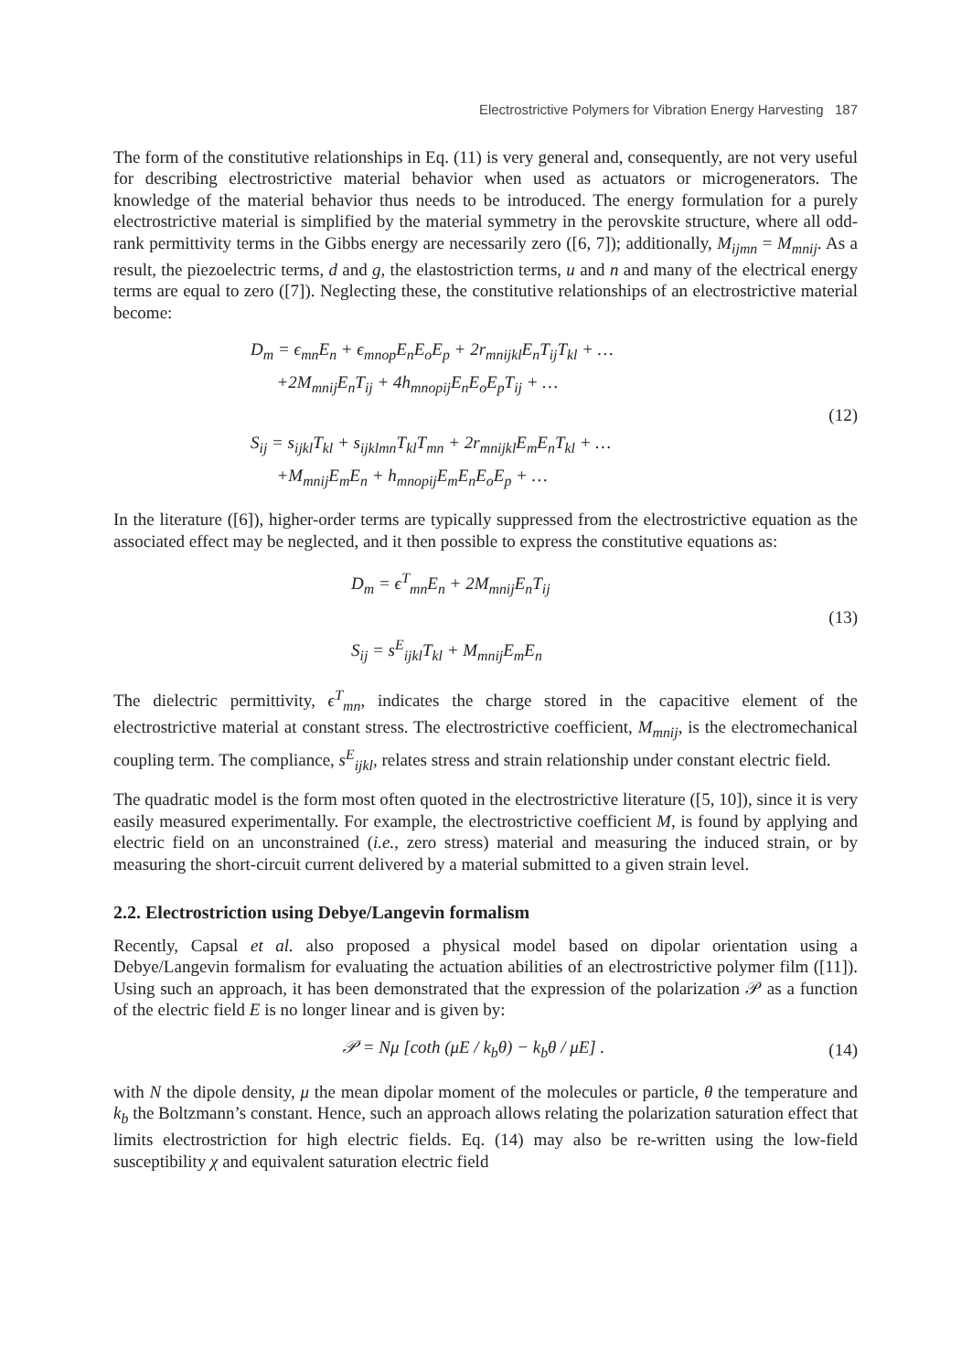Electrostrictive Polymers for Vibration Energy Harvesting 187
The form of the constitutive relationships in Eq. (11) is very general and, consequently, are not very useful for describing electrostrictive material behavior when used as actuators or microgenerators. The knowledge of the material behavior thus needs to be introduced. The energy formulation for a purely electrostrictive material is simplified by the material symmetry in the perovskite structure, where all odd-rank permittivity terms in the Gibbs energy are necessarily zero ([6, 7]); additionally, M<sub>ijmn</sub> = M<sub>mnij</sub>. As a result, the piezoelectric terms, d and g, the elastostriction terms, u and n and many of the electrical energy terms are equal to zero ([7]). Neglecting these, the constitutive relationships of an electrostrictive material become:
D<sub>m</sub> = ϵ<sub>mn</sub>E<sub>n</sub> + ϵ<sub>mnop</sub>E<sub>n</sub>E<sub>o</sub>E<sub>p</sub> + 2r<sub>mnijkl</sub>E<sub>n</sub>T<sub>ij</sub>T<sub>kl</sub> + …
+2M<sub>mnij</sub>E<sub>n</sub>T<sub>ij</sub> + 4h<sub>mnopij</sub>E<sub>n</sub>E<sub>o</sub>E<sub>p</sub>T<sub>ij</sub> + …
S<sub>ij</sub> = s<sub>ijkl</sub>T<sub>kl</sub> + s<sub>ijklmn</sub>T<sub>kl</sub>T<sub>mn</sub> + 2r<sub>mnijkl</sub>E<sub>m</sub>E<sub>n</sub>T<sub>kl</sub> + …
+M<sub>mnij</sub>E<sub>m</sub>E<sub>n</sub> + h<sub>mnopij</sub>E<sub>m</sub>E<sub>n</sub>E<sub>o</sub>E<sub>p</sub> + …
(12)
In the literature ([6]), higher-order terms are typically suppressed from the electrostrictive equation as the associated effect may be neglected, and it then possible to express the constitutive equations as:
D<sub>m</sub> = ϵ<sup>T</sup><sub>mn</sub>E<sub>n</sub> + 2M<sub>mnij</sub>E<sub>n</sub>T<sub>ij</sub>
S<sub>ij</sub> = s<sup>E</sup><sub>ijkl</sub>T<sub>kl</sub> + M<sub>mnij</sub>E<sub>m</sub>E<sub>n</sub>
(13)
The dielectric permittivity, ϵ<sup>T</sup><sub>mn</sub>, indicates the charge stored in the capacitive element of the electrostrictive material at constant stress. The electrostrictive coefficient, M<sub>mnij</sub>, is the electromechanical coupling term. The compliance, s<sup>E</sup><sub>ijkl</sub>, relates stress and strain relationship under constant electric field.
The quadratic model is the form most often quoted in the electrostrictive literature ([5, 10]), since it is very easily measured experimentally. For example, the electrostrictive coefficient M, is found by applying and electric field on an unconstrained (i.e., zero stress) material and measuring the induced strain, or by measuring the short-circuit current delivered by a material submitted to a given strain level.
2.2. Electrostriction using Debye/Langevin formalism
Recently, Capsal et al. also proposed a physical model based on dipolar orientation using a Debye/Langevin formalism for evaluating the actuation abilities of an electrostrictive polymer film ([11]). Using such an approach, it has been demonstrated that the expression of the polarization 𝒫 as a function of the electric field E is no longer linear and is given by:
𝒫 = Nμ [coth (μE / k<sub>b</sub>θ) − k<sub>b</sub>θ / μE] .
(14)
with N the dipole density, μ the mean dipolar moment of the molecules or particle, θ the temperature and k<sub>b</sub> the Boltzmann’s constant. Hence, such an approach allows relating the polarization saturation effect that limits electrostriction for high electric fields. Eq. (14) may also be re-written using the low-field susceptibility χ and equivalent saturation electric field